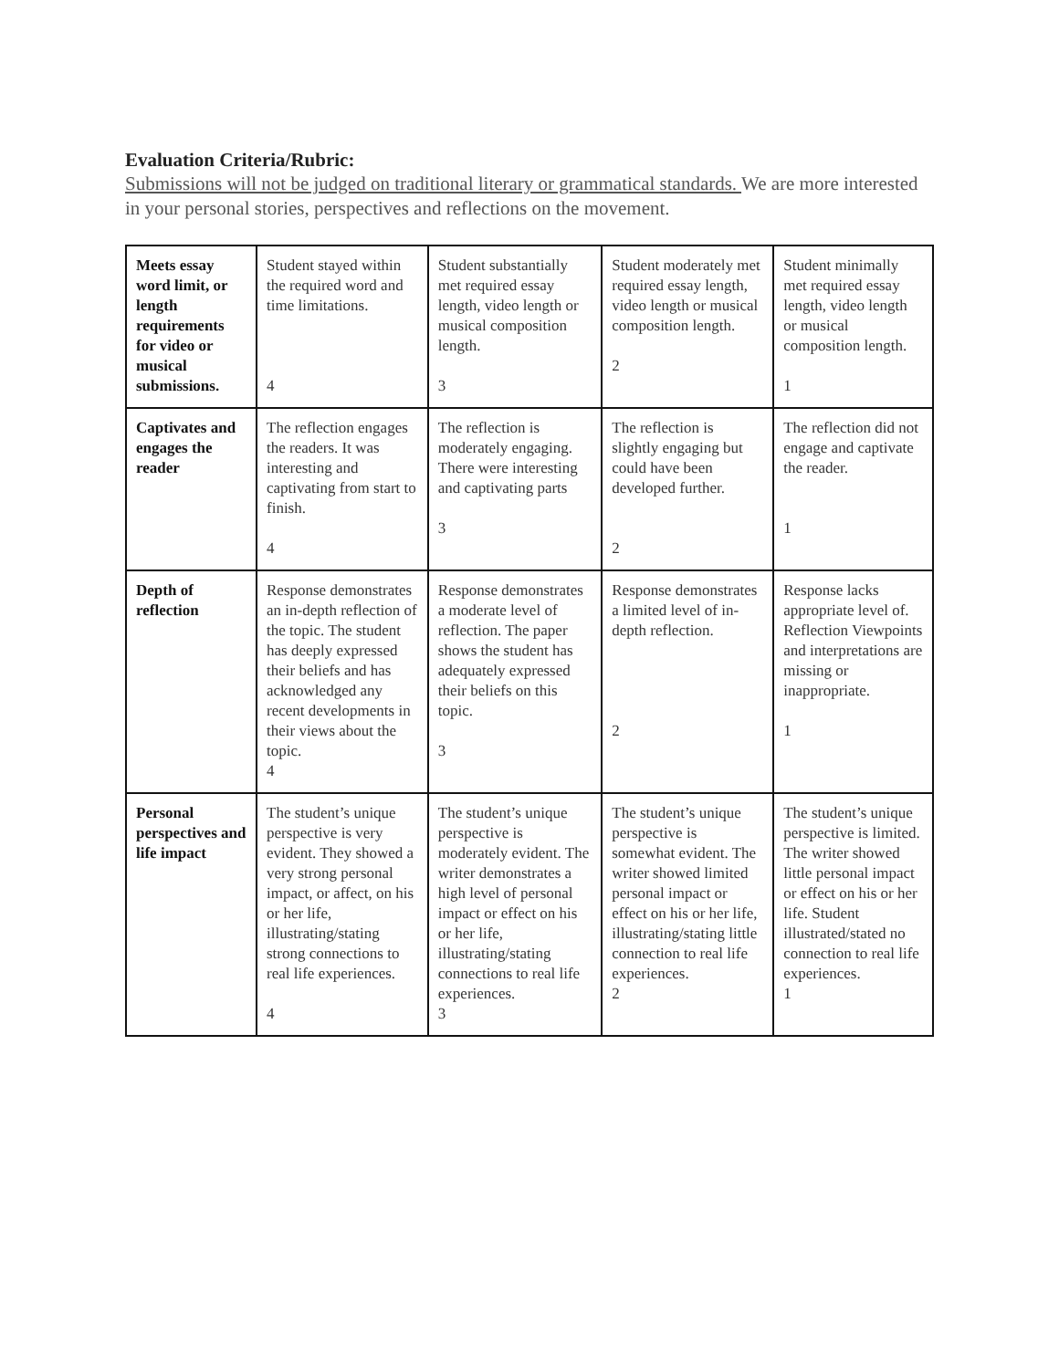Evaluation Criteria/Rubric:
Submissions will not be judged on traditional literary or grammatical standards. We are more interested in your personal stories, perspectives and reflections on the movement.
| Meets essay word limit, or length requirements for video or musical submissions. | Student stayed within the required word and time limitations. 4 | Student substantially met required essay length, video length or musical composition length. 3 | Student moderately met required essay length, video length or musical composition length. 2 | Student minimally met required essay length, video length or musical composition length. 1 |
| Captivates and engages the reader | The reflection engages the readers. It was interesting and captivating from start to finish. 4 | The reflection is moderately engaging. There were interesting and captivating parts 3 | The reflection is slightly engaging but could have been developed further. 2 | The reflection did not engage and captivate the reader. 1 |
| Depth of reflection | Response demonstrates an in-depth reflection of the topic. The student has deeply expressed their beliefs and has acknowledged any recent developments in their views about the topic. 4 | Response demonstrates a moderate level of reflection. The paper shows the student has adequately expressed their beliefs on this topic. 3 | Response demonstrates a limited level of in-depth reflection. 2 | Response lacks appropriate level of. Reflection Viewpoints and interpretations are missing or inappropriate. 1 |
| Personal perspectives and life impact | The student’s unique perspective is very evident. They showed a very strong personal impact, or affect, on his or her life, illustrating/stating strong connections to real life experiences. 4 | The student’s unique perspective is moderately evident. The writer demonstrates a high level of personal impact or effect on his or her life, illustrating/stating connections to real life experiences. 3 | The student’s unique perspective is somewhat evident. The writer showed limited personal impact or effect on his or her life, illustrating/stating little connection to real life experiences. 2 | The student’s unique perspective is limited. The writer showed little personal impact or effect on his or her life. Student illustrated/stated no connection to real life experiences. 1 |